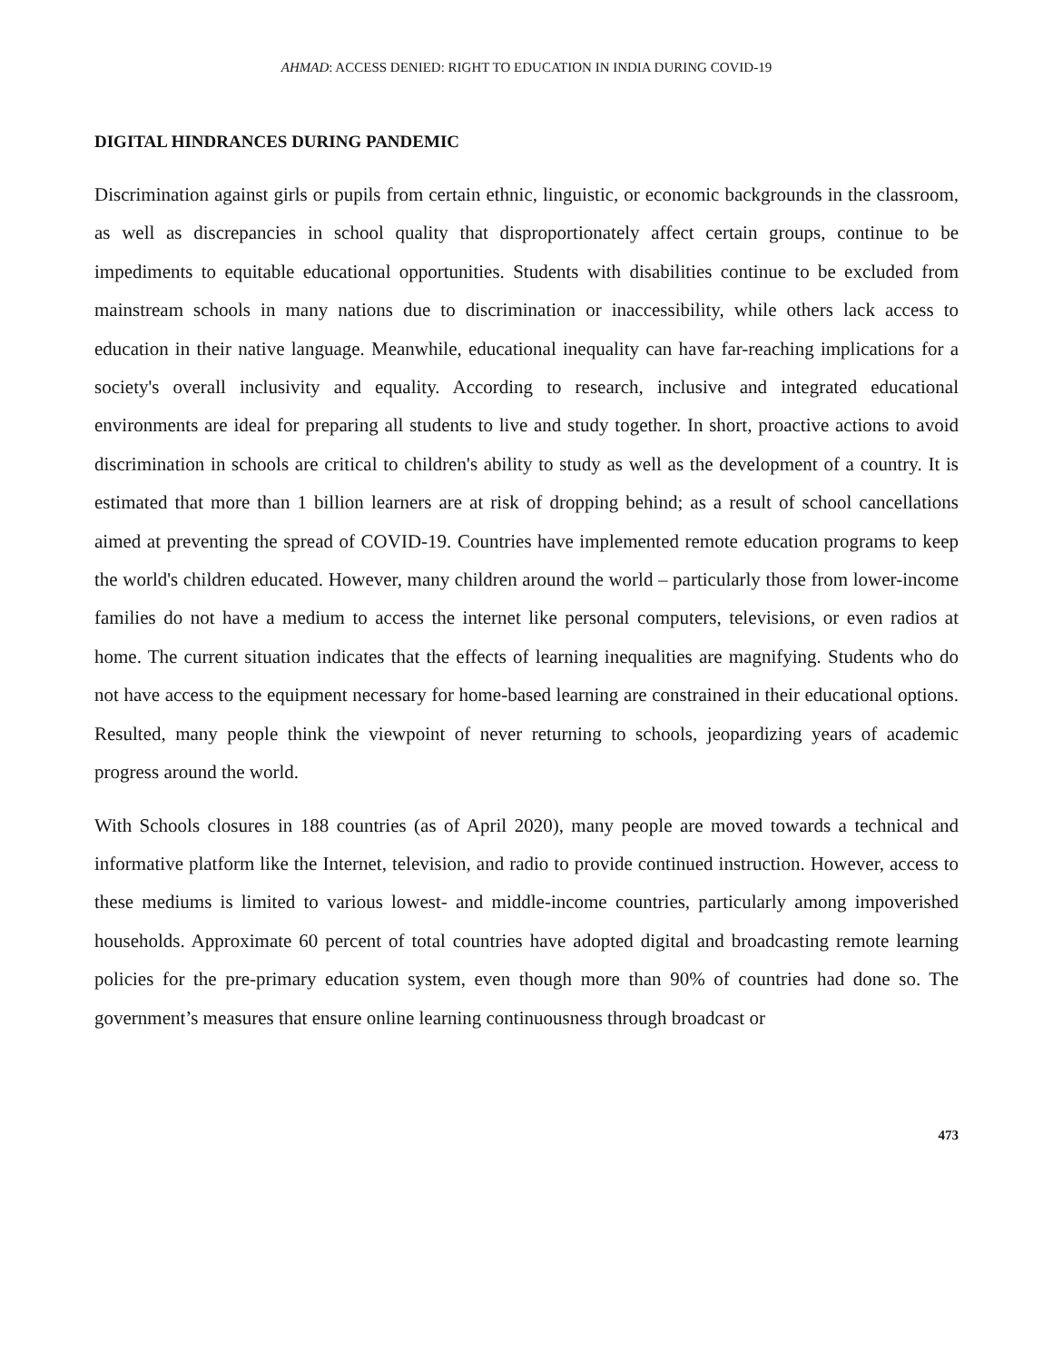AHMAD: ACCESS DENIED: RIGHT TO EDUCATION IN INDIA DURING COVID-19
DIGITAL HINDRANCES DURING PANDEMIC
Discrimination against girls or pupils from certain ethnic, linguistic, or economic backgrounds in the classroom, as well as discrepancies in school quality that disproportionately affect certain groups, continue to be impediments to equitable educational opportunities. Students with disabilities continue to be excluded from mainstream schools in many nations due to discrimination or inaccessibility, while others lack access to education in their native language. Meanwhile, educational inequality can have far-reaching implications for a society's overall inclusivity and equality. According to research, inclusive and integrated educational environments are ideal for preparing all students to live and study together. In short, proactive actions to avoid discrimination in schools are critical to children's ability to study as well as the development of a country. It is estimated that more than 1 billion learners are at risk of dropping behind; as a result of school cancellations aimed at preventing the spread of COVID-19. Countries have implemented remote education programs to keep the world's children educated. However, many children around the world – particularly those from lower-income families do not have a medium to access the internet like personal computers, televisions, or even radios at home. The current situation indicates that the effects of learning inequalities are magnifying. Students who do not have access to the equipment necessary for home-based learning are constrained in their educational options. Resulted, many people think the viewpoint of never returning to schools, jeopardizing years of academic progress around the world.
With Schools closures in 188 countries (as of April 2020), many people are moved towards a technical and informative platform like the Internet, television, and radio to provide continued instruction. However, access to these mediums is limited to various lowest- and middle-income countries, particularly among impoverished households. Approximate 60 percent of total countries have adopted digital and broadcasting remote learning policies for the pre-primary education system, even though more than 90% of countries had done so. The government’s measures that ensure online learning continuousness through broadcast or
473